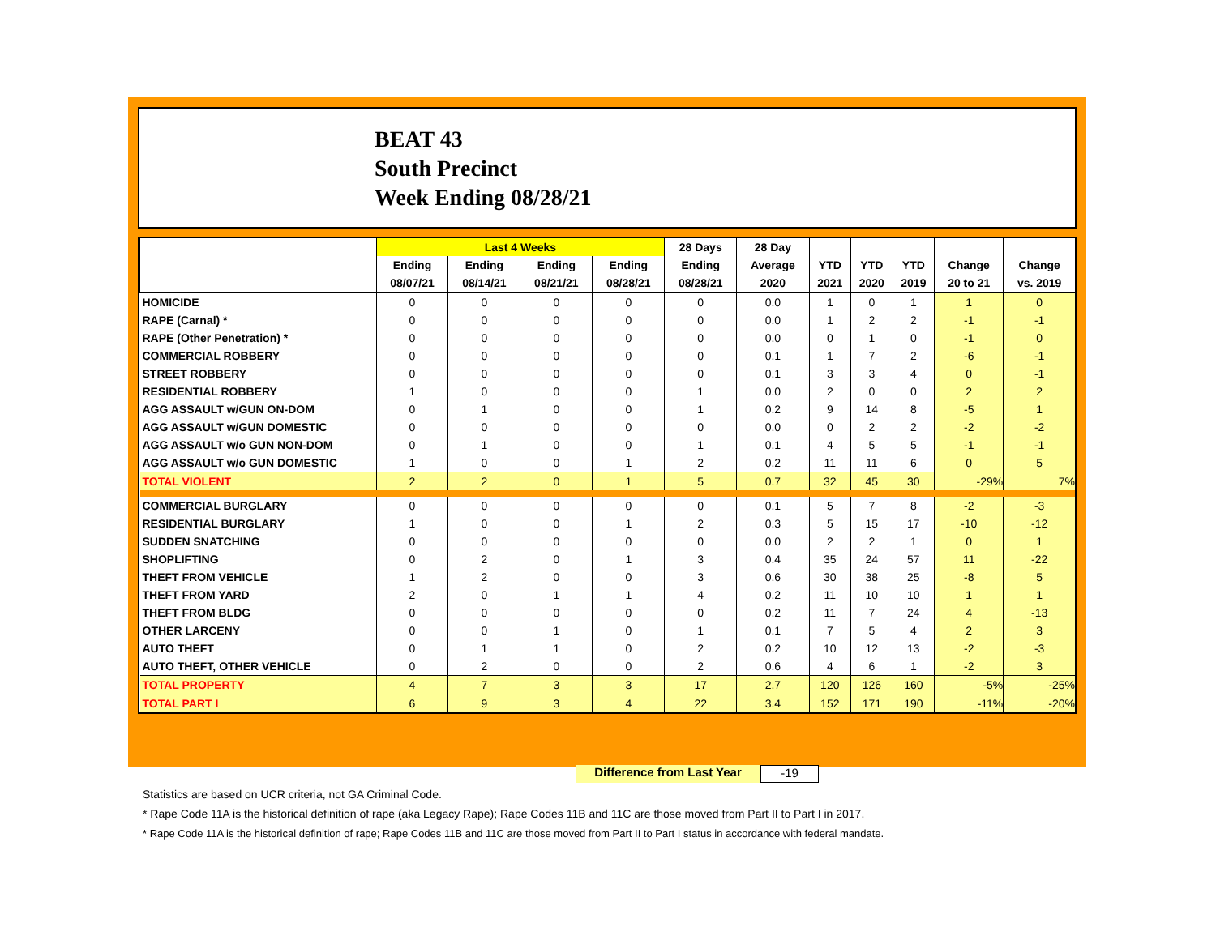BEAT 43
South Precinct
Week Ending 08/28/21
| | Last 4 Weeks | | | | 28 Days | 28 Day | | | | | |
| --- | --- | --- | --- | --- | --- | --- | --- | --- | --- | --- | --- |
| | Ending | Ending | Ending | Ending | Ending | Average | YTD | YTD | YTD | Change | Change |
| | 08/07/21 | 08/14/21 | 08/21/21 | 08/28/21 | 08/28/21 | 2020 | 2021 | 2020 | 2019 | 20 to 21 | vs. 2019 |
| HOMICIDE | 0 | 0 | 0 | 0 | 0 | 0.0 | 1 | 0 | 1 | 1 | 0 |
| RAPE (Carnal) * | 0 | 0 | 0 | 0 | 0 | 0.0 | 1 | 2 | 2 | -1 | -1 |
| RAPE (Other Penetration) * | 0 | 0 | 0 | 0 | 0 | 0.0 | 0 | 1 | 0 | -1 | 0 |
| COMMERCIAL ROBBERY | 0 | 0 | 0 | 0 | 0 | 0.1 | 1 | 7 | 2 | -6 | -1 |
| STREET ROBBERY | 0 | 0 | 0 | 0 | 0 | 0.1 | 3 | 3 | 4 | 0 | -1 |
| RESIDENTIAL ROBBERY | 1 | 0 | 0 | 0 | 1 | 0.0 | 2 | 0 | 0 | 2 | 2 |
| AGG ASSAULT w/GUN ON-DOM | 0 | 1 | 0 | 0 | 1 | 0.2 | 9 | 14 | 8 | -5 | 1 |
| AGG ASSAULT w/GUN DOMESTIC | 0 | 0 | 0 | 0 | 0 | 0.0 | 0 | 2 | 2 | -2 | -2 |
| AGG ASSAULT w/o GUN NON-DOM | 0 | 1 | 0 | 0 | 1 | 0.1 | 4 | 5 | 5 | -1 | -1 |
| AGG ASSAULT w/o GUN DOMESTIC | 1 | 0 | 0 | 1 | 2 | 0.2 | 11 | 11 | 6 | 0 | 5 |
| TOTAL VIOLENT | 2 | 2 | 0 | 1 | 5 | 0.7 | 32 | 45 | 30 | -29% | 7% |
| COMMERCIAL BURGLARY | 0 | 0 | 0 | 0 | 0 | 0.1 | 5 | 7 | 8 | -2 | -3 |
| RESIDENTIAL BURGLARY | 1 | 0 | 0 | 1 | 2 | 0.3 | 5 | 15 | 17 | -10 | -12 |
| SUDDEN SNATCHING | 0 | 0 | 0 | 0 | 0 | 0.0 | 2 | 2 | 1 | 0 | 1 |
| SHOPLIFTING | 0 | 2 | 0 | 1 | 3 | 0.4 | 35 | 24 | 57 | 11 | -22 |
| THEFT FROM VEHICLE | 1 | 2 | 0 | 0 | 3 | 0.6 | 30 | 38 | 25 | -8 | 5 |
| THEFT FROM YARD | 2 | 0 | 1 | 1 | 4 | 0.2 | 11 | 10 | 10 | 1 | 1 |
| THEFT FROM BLDG | 0 | 0 | 0 | 0 | 0 | 0.2 | 11 | 7 | 24 | 4 | -13 |
| OTHER LARCENY | 0 | 0 | 1 | 0 | 1 | 0.1 | 7 | 5 | 4 | 2 | 3 |
| AUTO THEFT | 0 | 1 | 1 | 0 | 2 | 0.2 | 10 | 12 | 13 | -2 | -3 |
| AUTO THEFT, OTHER VEHICLE | 0 | 2 | 0 | 0 | 2 | 0.6 | 4 | 6 | 1 | -2 | 3 |
| TOTAL PROPERTY | 4 | 7 | 3 | 3 | 17 | 2.7 | 120 | 126 | 160 | -5% | -25% |
| TOTAL PART I | 6 | 9 | 3 | 4 | 22 | 3.4 | 152 | 171 | 190 | -11% | -20% |
Difference from Last Year -19
Statistics are based on UCR criteria, not GA Criminal Code.
* Rape Code 11A is the historical definition of rape (aka Legacy Rape); Rape Codes 11B and 11C are those moved from Part II to Part I in 2017.
* Rape Code 11A is the historical definition of rape; Rape Codes 11B and 11C are those moved from Part II to Part I status in accordance with federal mandate.